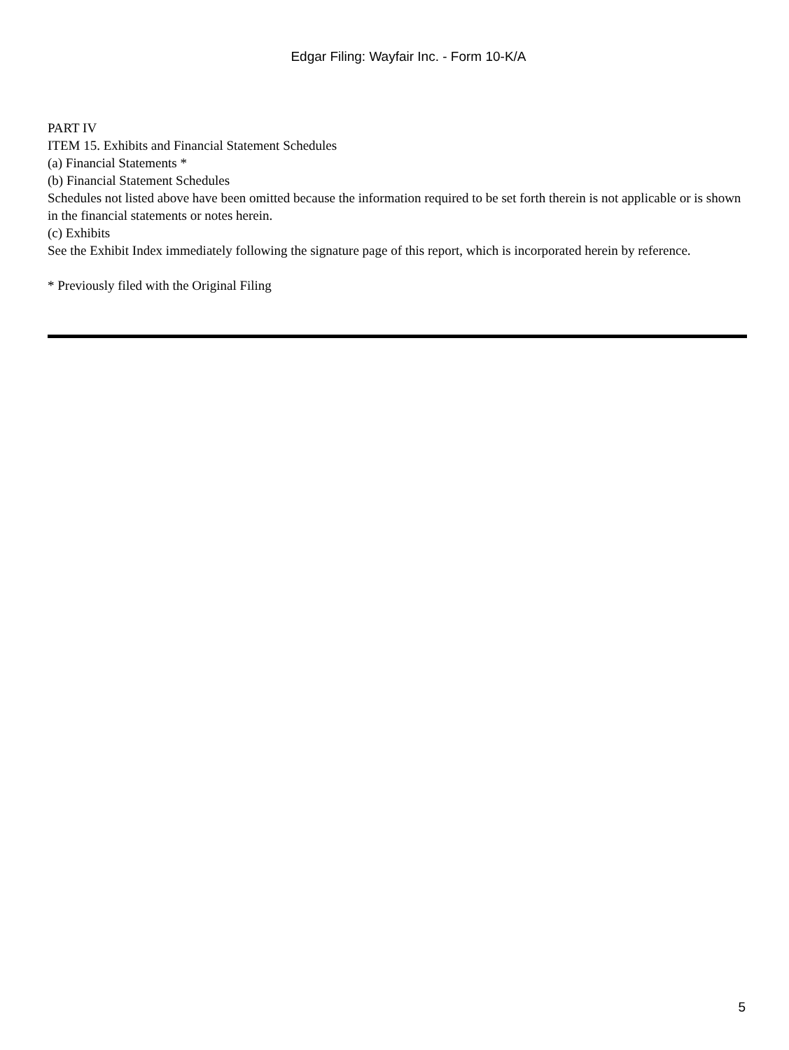Edgar Filing: Wayfair Inc. - Form 10-K/A
PART IV
ITEM 15. Exhibits and Financial Statement Schedules
(a) Financial Statements *
(b) Financial Statement Schedules
Schedules not listed above have been omitted because the information required to be set forth therein is not applicable or is shown in the financial statements or notes herein.
(c) Exhibits
See the Exhibit Index immediately following the signature page of this report, which is incorporated herein by reference.
* Previously filed with the Original Filing
5